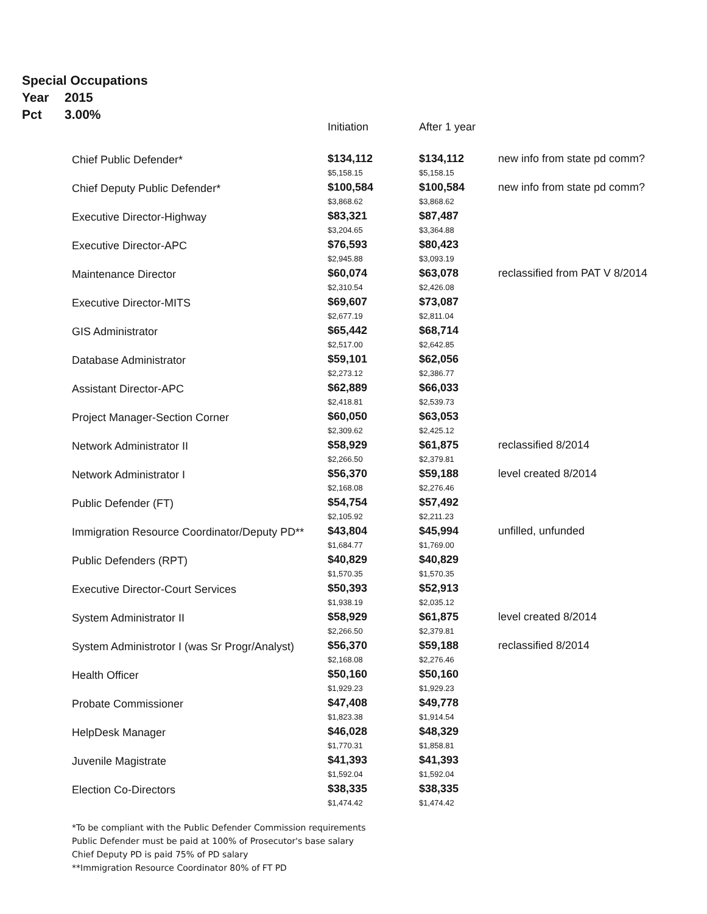Special Occupations
Year 2015
Pct 3.00%
| | Initiation | After 1 year | |
| --- | --- | --- | --- |
| Chief Public Defender* | $134,112 $5,158.15 | $134,112 $5,158.15 | new info from state pd comm? |
| Chief Deputy Public Defender* | $100,584 $3,868.62 | $100,584 $3,868.62 | new info from state pd comm? |
| Executive Director-Highway | $83,321 $3,204.65 | $87,487 $3,364.88 | |
| Executive Director-APC | $76,593 $2,945.88 | $80,423 $3,093.19 | |
| Maintenance Director | $60,074 $2,310.54 | $63,078 $2,426.08 | reclassified from PAT V 8/2014 |
| Executive Director-MITS | $69,607 $2,677.19 | $73,087 $2,811.04 | |
| GIS Administrator | $65,442 $2,517.00 | $68,714 $2,642.85 | |
| Database Administrator | $59,101 $2,273.12 | $62,056 $2,386.77 | |
| Assistant Director-APC | $62,889 $2,418.81 | $66,033 $2,539.73 | |
| Project Manager-Section Corner | $60,050 $2,309.62 | $63,053 $2,425.12 | |
| Network Administrator II | $58,929 $2,266.50 | $61,875 $2,379.81 | reclassified 8/2014 |
| Network Administrator I | $56,370 $2,168.08 | $59,188 $2,276.46 | level created 8/2014 |
| Public Defender (FT) | $54,754 $2,105.92 | $57,492 $2,211.23 | |
| Immigration Resource Coordinator/Deputy PD** | $43,804 $1,684.77 | $45,994 $1,769.00 | unfilled, unfunded |
| Public Defenders (RPT) | $40,829 $1,570.35 | $40,829 $1,570.35 | |
| Executive Director-Court Services | $50,393 $1,938.19 | $52,913 $2,035.12 | |
| System Administrator II | $58,929 $2,266.50 | $61,875 $2,379.81 | level created 8/2014 |
| System Administrotor I (was Sr Progr/Analyst) | $56,370 $2,168.08 | $59,188 $2,276.46 | reclassified 8/2014 |
| Health Officer | $50,160 $1,929.23 | $50,160 $1,929.23 | |
| Probate Commissioner | $47,408 $1,823.38 | $49,778 $1,914.54 | |
| HelpDesk Manager | $46,028 $1,770.31 | $48,329 $1,858.81 | |
| Juvenile Magistrate | $41,393 $1,592.04 | $41,393 $1,592.04 | |
| Election Co-Directors | $38,335 $1,474.42 | $38,335 $1,474.42 | |
*To be compliant with the Public Defender Commission requirements
Public Defender must be paid at 100% of Prosecutor's base salary
Chief Deputy PD is paid 75% of PD salary
**Immigration Resource Coordinator 80% of FT PD